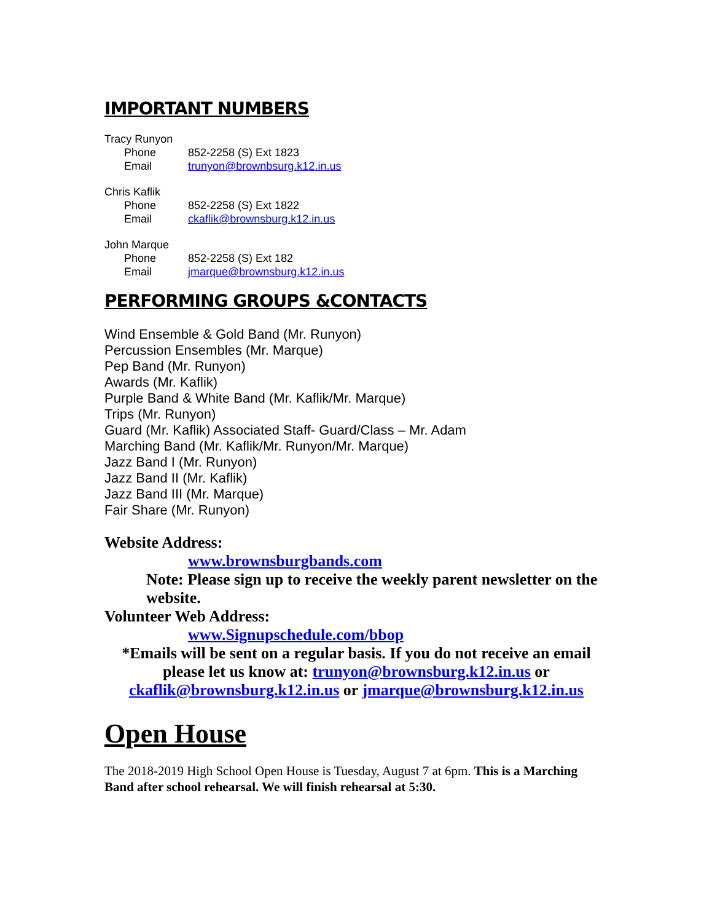IMPORTANT NUMBERS
Tracy Runyon
Phone 852-2258 (S) Ext 1823
Email trunyon@brownbsurg.k12.in.us
Chris Kaflik
Phone 852-2258 (S) Ext 1822
Email ckaflik@brownsburg.k12.in.us
John Marque
Phone 852-2258 (S) Ext 182
Email jmarque@brownsburg.k12.in.us
PERFORMING GROUPS &CONTACTS
Wind Ensemble & Gold Band (Mr. Runyon)
Percussion Ensembles (Mr. Marque)
Pep Band (Mr. Runyon)
Awards (Mr. Kaflik)
Purple Band & White Band (Mr. Kaflik/Mr. Marque)
Trips (Mr. Runyon)
Guard (Mr. Kaflik) Associated Staff- Guard/Class – Mr. Adam
Marching Band (Mr. Kaflik/Mr. Runyon/Mr. Marque)
Jazz Band I (Mr. Runyon)
Jazz Band II (Mr. Kaflik)
Jazz Band III (Mr. Marque)
Fair Share (Mr. Runyon)
Website Address:
www.brownsburgbands.com
Note: Please sign up to receive the weekly parent newsletter on the website.
Volunteer Web Address:
www.Signupschedule.com/bbop
*Emails will be sent on a regular basis. If you do not receive an email please let us know at: trunyon@brownsburg.k12.in.us or ckaflik@brownsburg.k12.in.us or jmarque@brownsburg.k12.in.us
Open House
The 2018-2019 High School Open House is Tuesday, August 7 at 6pm. This is a Marching Band after school rehearsal. We will finish rehearsal at 5:30.